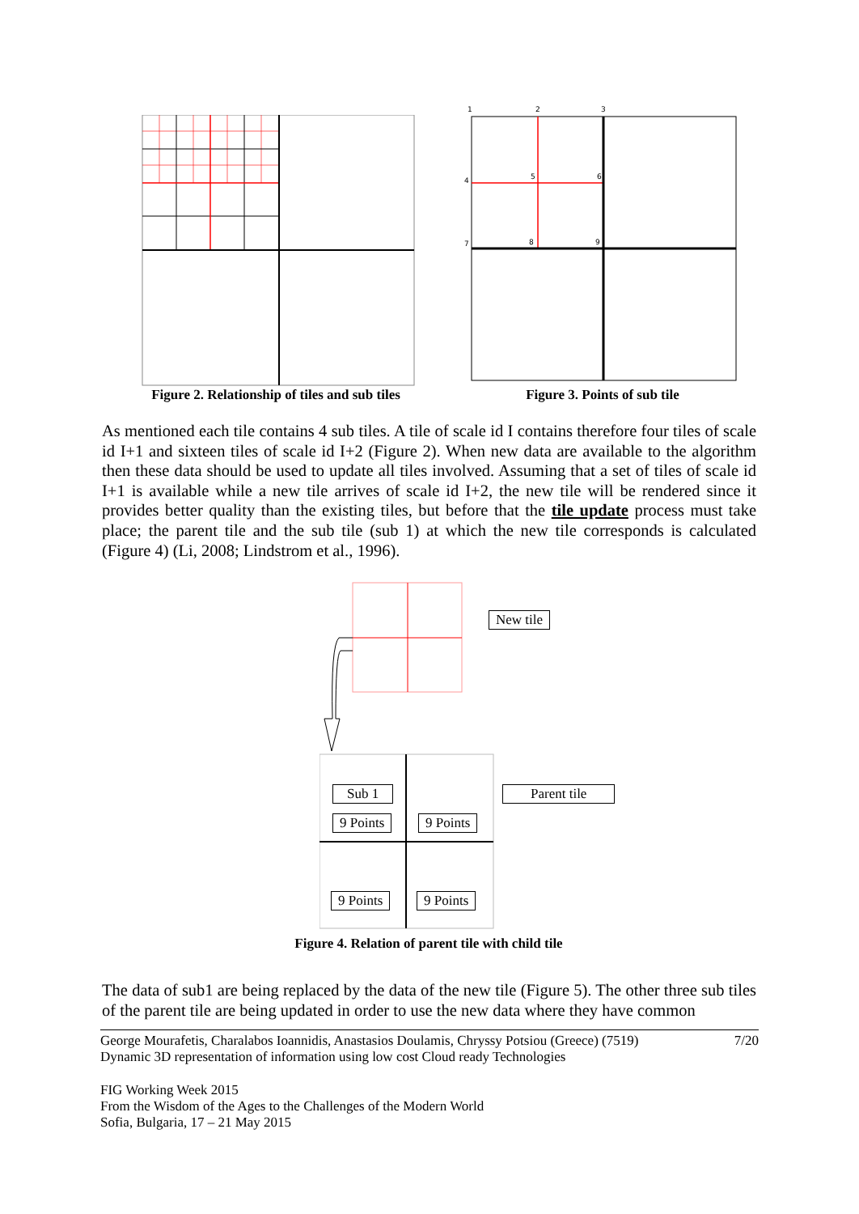1
2
3
4
5
6
7
8
9
Figure 2. Relationship of tiles and sub tiles
Figure 3. Points of sub tile
As mentioned each tile contains 4 sub tiles. A tile of scale id I contains therefore four tiles of scale id I+1 and sixteen tiles of scale id I+2 (Figure 2). When new data are available to the algorithm then these data should be used to update all tiles involved. Assuming that a set of tiles of scale id I+1 is available while a new tile arrives of scale id I+2, the new tile will be rendered since it provides better quality than the existing tiles, but before that the tile update process must take place; the parent tile and the sub tile (sub 1) at which the new tile corresponds is calculated (Figure 4) (Li, 2008; Lindstrom et al., 1996).
New tile
Sub 1 Parent tile
9 Points 9 Points
9 Points 9 Points
Figure 4. Relation of parent tile with child tile
The data of sub1 are being replaced by the data of the new tile (Figure 5). The other three sub tiles of the parent tile are being updated in order to use the new data where they have common
George Mourafetis, Charalabos Ioannidis, Anastasios Doulamis, Chryssy Potsiou (Greece) (7519)
Dynamic 3D representation of information using low cost Cloud ready Technologies 7/20
FIG Working Week 2015
From the Wisdom of the Ages to the Challenges of the Modern World
Sofia, Bulgaria, 17 – 21 May 2015